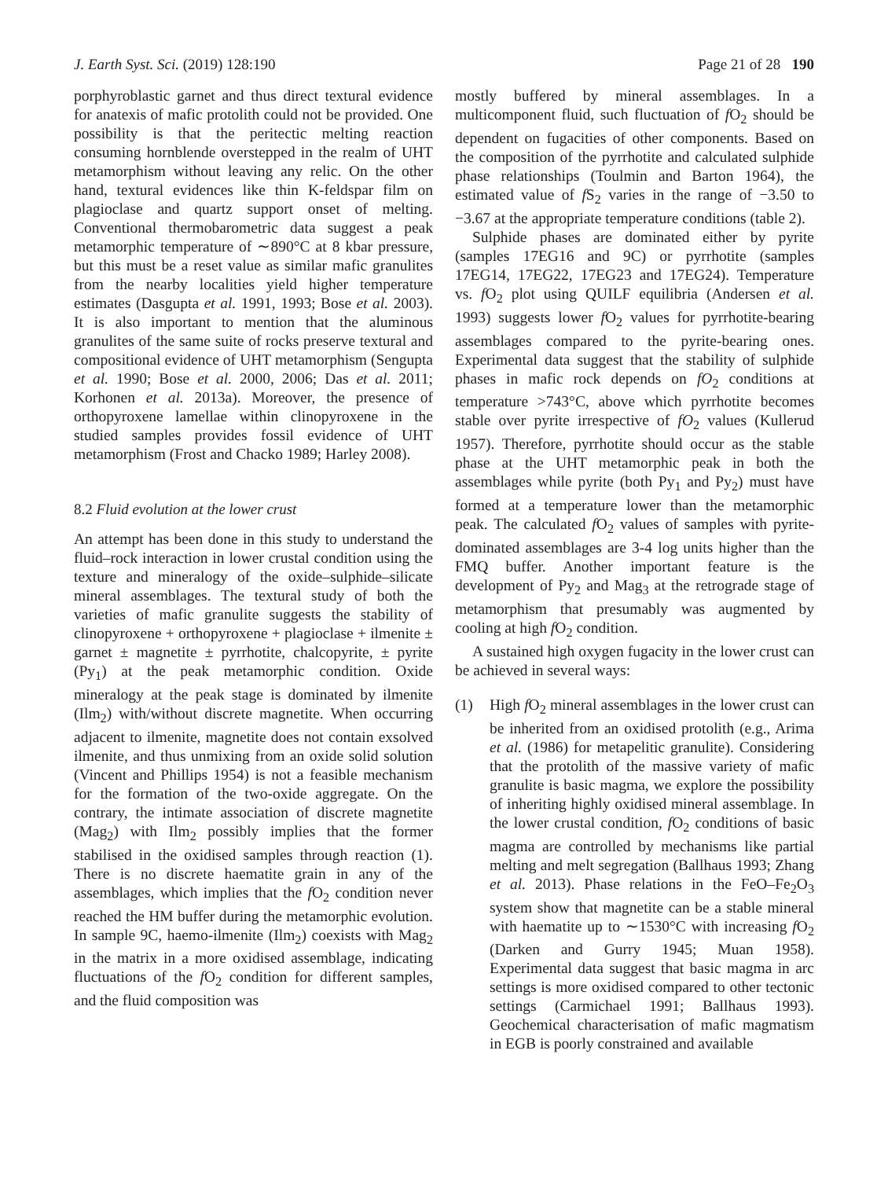J. Earth Syst. Sci. (2019) 128:190 Page 21 of 28 190
porphyroblastic garnet and thus direct textural evidence for anatexis of mafic protolith could not be provided. One possibility is that the peritectic melting reaction consuming hornblende overstepped in the realm of UHT metamorphism without leaving any relic. On the other hand, textural evidences like thin K-feldspar film on plagioclase and quartz support onset of melting. Conventional thermobarometric data suggest a peak metamorphic temperature of ∼890°C at 8 kbar pressure, but this must be a reset value as similar mafic granulites from the nearby localities yield higher temperature estimates (Dasgupta et al. 1991, 1993; Bose et al. 2003). It is also important to mention that the aluminous granulites of the same suite of rocks preserve textural and compositional evidence of UHT metamorphism (Sengupta et al. 1990; Bose et al. 2000, 2006; Das et al. 2011; Korhonen et al. 2013a). Moreover, the presence of orthopyroxene lamellae within clinopyroxene in the studied samples provides fossil evidence of UHT metamorphism (Frost and Chacko 1989; Harley 2008).
8.2 Fluid evolution at the lower crust
An attempt has been done in this study to understand the fluid–rock interaction in lower crustal condition using the texture and mineralogy of the oxide–sulphide–silicate mineral assemblages. The textural study of both the varieties of mafic granulite suggests the stability of clinopyroxene + orthopyroxene + plagioclase + ilmenite ± garnet ± magnetite ± pyrrhotite, chalcopyrite, ± pyrite (Py<sub>1</sub>) at the peak metamorphic condition. Oxide mineralogy at the peak stage is dominated by ilmenite (Ilm<sub>2</sub>) with/without discrete magnetite. When occurring adjacent to ilmenite, magnetite does not contain exsolved ilmenite, and thus unmixing from an oxide solid solution (Vincent and Phillips 1954) is not a feasible mechanism for the formation of the two-oxide aggregate. On the contrary, the intimate association of discrete magnetite (Mag<sub>2</sub>) with Ilm<sub>2</sub> possibly implies that the former stabilised in the oxidised samples through reaction (1). There is no discrete haematite grain in any of the assemblages, which implies that the f O<sub>2</sub> condition never reached the HM buffer during the metamorphic evolution. In sample 9C, haemo-ilmenite (Ilm<sub>2</sub>) coexists with Mag<sub>2</sub> in the matrix in a more oxidised assemblage, indicating fluctuations of the f O<sub>2</sub> condition for different samples, and the fluid composition was
mostly buffered by mineral assemblages. In a multicomponent fluid, such fluctuation of f O<sub>2</sub> should be dependent on fugacities of other components. Based on the composition of the pyrrhotite and calculated sulphide phase relationships (Toulmin and Barton 1964), the estimated value of f S<sub>2</sub> varies in the range of −3.50 to −3.67 at the appropriate temperature conditions (table 2).
Sulphide phases are dominated either by pyrite (samples 17EG16 and 9C) or pyrrhotite (samples 17EG14, 17EG22, 17EG23 and 17EG24). Temperature vs. f O<sub>2</sub> plot using QUILF equilibria (Andersen et al. 1993) suggests lower f O<sub>2</sub> values for pyrrhotite-bearing assemblages compared to the pyrite-bearing ones. Experimental data suggest that the stability of sulphide phases in mafic rock depends on fO<sub>2</sub> conditions at temperature >743°C, above which pyrrhotite becomes stable over pyrite irrespective of fO<sub>2</sub> values (Kullerud 1957). Therefore, pyrrhotite should occur as the stable phase at the UHT metamorphic peak in both the assemblages while pyrite (both Py<sub>1</sub> and Py<sub>2</sub>) must have formed at a temperature lower than the metamorphic peak. The calculated f O<sub>2</sub> values of samples with pyrite-dominated assemblages are 3-4 log units higher than the FMQ buffer. Another important feature is the development of Py<sub>2</sub> and Mag<sub>3</sub> at the retrograde stage of metamorphism that presumably was augmented by cooling at high f O<sub>2</sub> condition.
A sustained high oxygen fugacity in the lower crust can be achieved in several ways:
(1) High f O<sub>2</sub> mineral assemblages in the lower crust can be inherited from an oxidised protolith (e.g., Arima et al. (1986) for metapelitic granulite). Considering that the protolith of the massive variety of mafic granulite is basic magma, we explore the possibility of inheriting highly oxidised mineral assemblage. In the lower crustal condition, f O<sub>2</sub> conditions of basic magma are controlled by mechanisms like partial melting and melt segregation (Ballhaus 1993; Zhang et al. 2013). Phase relations in the FeO–Fe<sub>2</sub>O<sub>3</sub> system show that magnetite can be a stable mineral with haematite up to ∼1530°C with increasing f O<sub>2</sub> (Darken and Gurry 1945; Muan 1958). Experimental data suggest that basic magma in arc settings is more oxidised compared to other tectonic settings (Carmichael 1991; Ballhaus 1993). Geochemical characterisation of mafic magmatism in EGB is poorly constrained and available